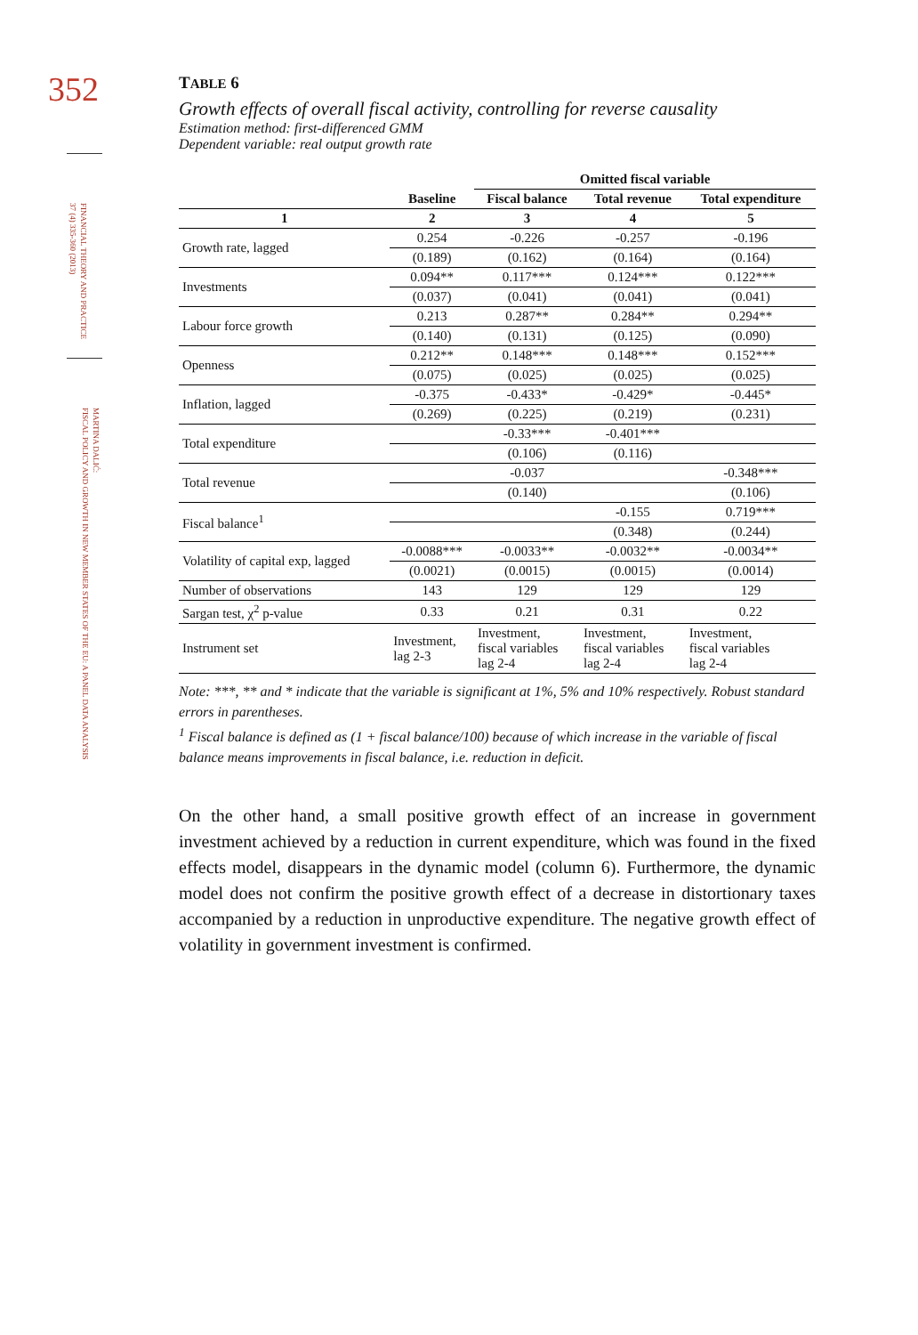352
FINANCIAL THEORY AND PRACTICE
37 (4) 335-360 (2013)
MARTINA DALIĆ:
FISCAL POLICY AND GROWTH IN NEW MEMBER STATES OF THE EU: A PANEL DATA ANALYSIS
TABLE 6
Growth effects of overall fiscal activity, controlling for reverse causality
Estimation method: first-differenced GMM
Dependent variable: real output growth rate
| | | Omitted fiscal variable | | |
| --- | --- | --- | --- | --- |
| | Baseline | Fiscal balance | Total revenue | Total expenditure |
| 1 | 2 | 3 | 4 | 5 |
| Growth rate, lagged | 0.254 | -0.226 | -0.257 | -0.196 |
| | (0.189) | (0.162) | (0.164) | (0.164) |
| Investments | 0.094** | 0.117*** | 0.124*** | 0.122*** |
| | (0.037) | (0.041) | (0.041) | (0.041) |
| Labour force growth | 0.213 | 0.287** | 0.284** | 0.294** |
| | (0.140) | (0.131) | (0.125) | (0.090) |
| Openness | 0.212** | 0.148*** | 0.148*** | 0.152*** |
| | (0.075) | (0.025) | (0.025) | (0.025) |
| Inflation, lagged | -0.375 | -0.433* | -0.429* | -0.445* |
| | (0.269) | (0.225) | (0.219) | (0.231) |
| Total expenditure | | -0.33*** | -0.401*** | |
| | | (0.106) | (0.116) | |
| Total revenue | | -0.037 | | -0.348*** |
| | | (0.140) | | (0.106) |
| Fiscal balance<sup>1</sup> | | | -0.155 | 0.719*** |
| | | | (0.348) | (0.244) |
| Volatility of capital exp, lagged | -0.0088*** | -0.0033** | -0.0032** | -0.0034** |
| | (0.0021) | (0.0015) | (0.0015) | (0.0014) |
| Number of observations | 143 | 129 | 129 | 129 |
| Sargan test, χ<sup>2</sup> p-value | 0.33 | 0.21 | 0.31 | 0.22 |
| Instrument set | Investment, lag 2-3 | Investment, fiscal variables lag 2-4 | Investment, fiscal variables lag 2-4 | Investment, fiscal variables lag 2-4 |
Note: ***, ** and * indicate that the variable is significant at 1%, 5% and 10% respectively. Robust standard errors in parentheses.
<sup>1</sup> Fiscal balance is defined as (1 + fiscal balance/100) because of which increase in the variable of fiscal balance means improvements in fiscal balance, i.e. reduction in deficit.
On the other hand, a small positive growth effect of an increase in government investment achieved by a reduction in current expenditure, which was found in the fixed effects model, disappears in the dynamic model (column 6). Furthermore, the dynamic model does not confirm the positive growth effect of a decrease in distortionary taxes accompanied by a reduction in unproductive expenditure. The negative growth effect of volatility in government investment is confirmed.